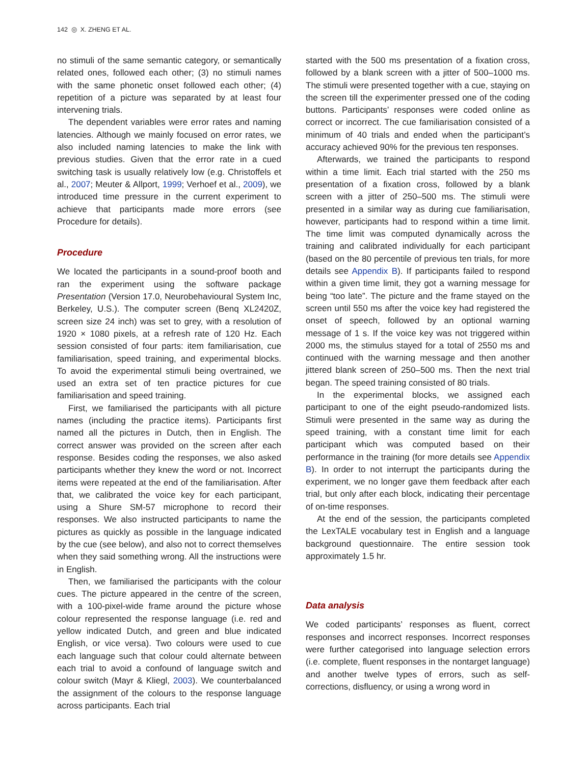142 ◎ X. ZHENG ET AL.
no stimuli of the same semantic category, or semantically related ones, followed each other; (3) no stimuli names with the same phonetic onset followed each other; (4) repetition of a picture was separated by at least four intervening trials.
The dependent variables were error rates and naming latencies. Although we mainly focused on error rates, we also included naming latencies to make the link with previous studies. Given that the error rate in a cued switching task is usually relatively low (e.g. Christoffels et al., 2007; Meuter & Allport, 1999; Verhoef et al., 2009), we introduced time pressure in the current experiment to achieve that participants made more errors (see Procedure for details).
Procedure
We located the participants in a sound-proof booth and ran the experiment using the software package Presentation (Version 17.0, Neurobehavioural System Inc, Berkeley, U.S.). The computer screen (Benq XL2420Z, screen size 24 inch) was set to grey, with a resolution of 1920 × 1080 pixels, at a refresh rate of 120 Hz. Each session consisted of four parts: item familiarisation, cue familiarisation, speed training, and experimental blocks. To avoid the experimental stimuli being overtrained, we used an extra set of ten practice pictures for cue familiarisation and speed training.
First, we familiarised the participants with all picture names (including the practice items). Participants first named all the pictures in Dutch, then in English. The correct answer was provided on the screen after each response. Besides coding the responses, we also asked participants whether they knew the word or not. Incorrect items were repeated at the end of the familiarisation. After that, we calibrated the voice key for each participant, using a Shure SM-57 microphone to record their responses. We also instructed participants to name the pictures as quickly as possible in the language indicated by the cue (see below), and also not to correct themselves when they said something wrong. All the instructions were in English.
Then, we familiarised the participants with the colour cues. The picture appeared in the centre of the screen, with a 100-pixel-wide frame around the picture whose colour represented the response language (i.e. red and yellow indicated Dutch, and green and blue indicated English, or vice versa). Two colours were used to cue each language such that colour could alternate between each trial to avoid a confound of language switch and colour switch (Mayr & Kliegl, 2003). We counterbalanced the assignment of the colours to the response language across participants. Each trial
started with the 500 ms presentation of a fixation cross, followed by a blank screen with a jitter of 500–1000 ms. The stimuli were presented together with a cue, staying on the screen till the experimenter pressed one of the coding buttons. Participants’ responses were coded online as correct or incorrect. The cue familiarisation consisted of a minimum of 40 trials and ended when the participant’s accuracy achieved 90% for the previous ten responses.
Afterwards, we trained the participants to respond within a time limit. Each trial started with the 250 ms presentation of a fixation cross, followed by a blank screen with a jitter of 250–500 ms. The stimuli were presented in a similar way as during cue familiarisation, however, participants had to respond within a time limit. The time limit was computed dynamically across the training and calibrated individually for each participant (based on the 80 percentile of previous ten trials, for more details see Appendix B). If participants failed to respond within a given time limit, they got a warning message for being “too late”. The picture and the frame stayed on the screen until 550 ms after the voice key had registered the onset of speech, followed by an optional warning message of 1 s. If the voice key was not triggered within 2000 ms, the stimulus stayed for a total of 2550 ms and continued with the warning message and then another jittered blank screen of 250–500 ms. Then the next trial began. The speed training consisted of 80 trials.
In the experimental blocks, we assigned each participant to one of the eight pseudo-randomized lists. Stimuli were presented in the same way as during the speed training, with a constant time limit for each participant which was computed based on their performance in the training (for more details see Appendix B). In order to not interrupt the participants during the experiment, we no longer gave them feedback after each trial, but only after each block, indicating their percentage of on-time responses.
At the end of the session, the participants completed the LexTALE vocabulary test in English and a language background questionnaire. The entire session took approximately 1.5 hr.
Data analysis
We coded participants’ responses as fluent, correct responses and incorrect responses. Incorrect responses were further categorised into language selection errors (i.e. complete, fluent responses in the nontarget language) and another twelve types of errors, such as self-corrections, disfluency, or using a wrong word in